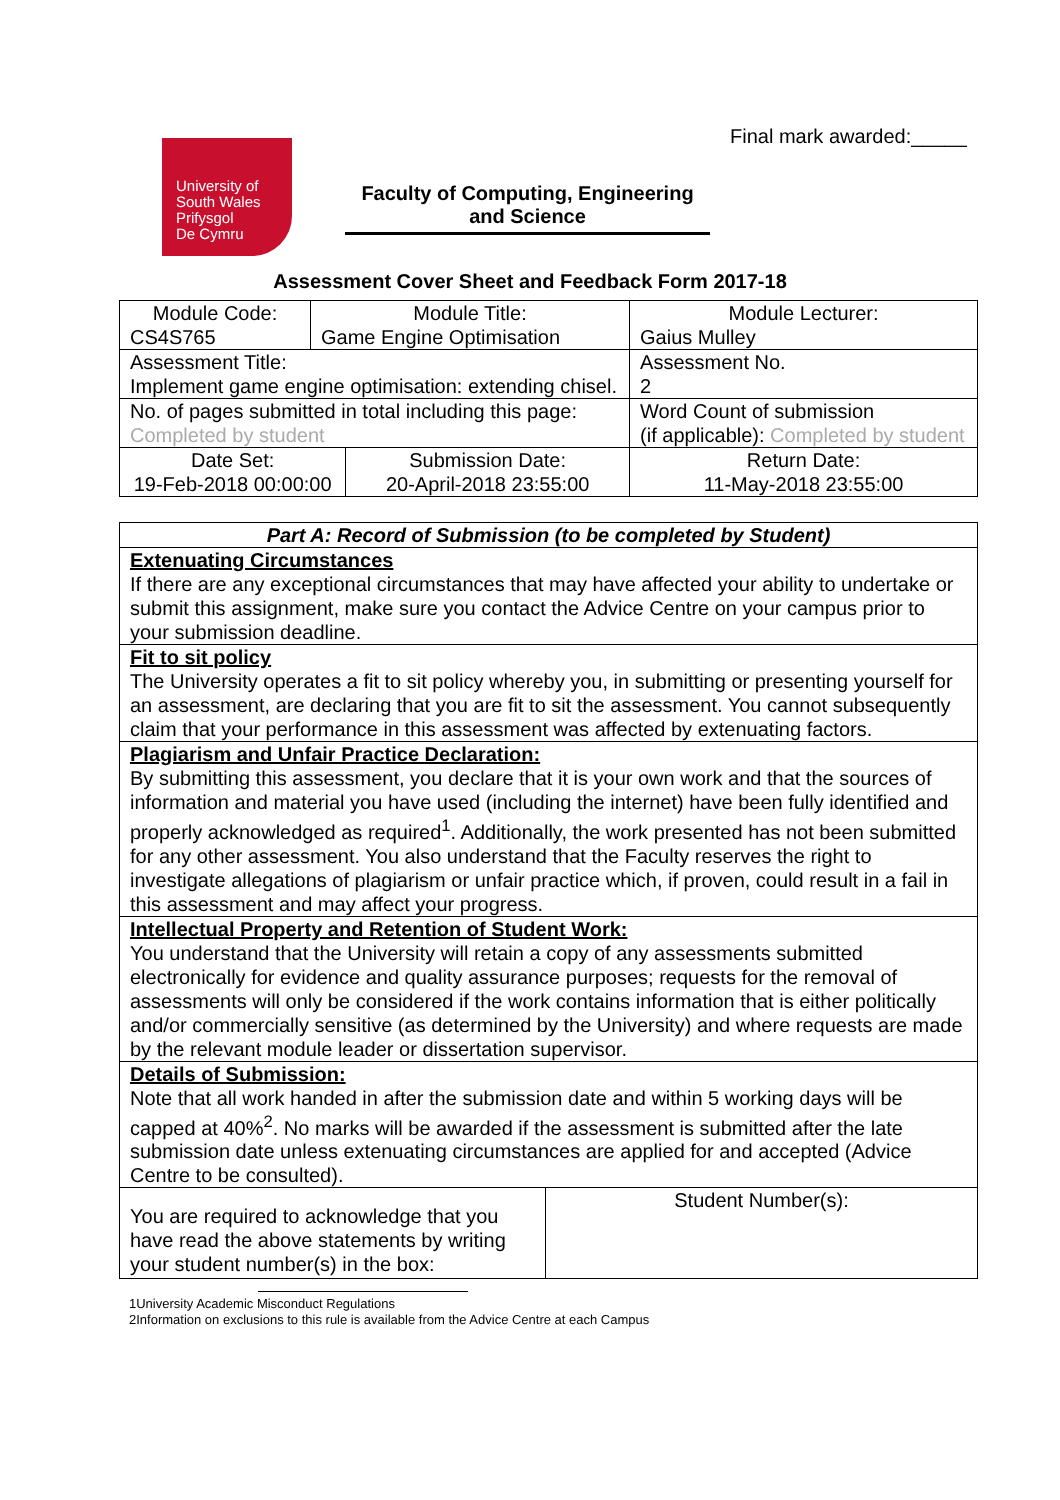Final mark awarded:_____
University of
South Wales
Prifysgol
De Cymru
Faculty of Computing, Engineering and Science
Assessment Cover Sheet and Feedback Form 2017-18
| Module Code: CS4S765 | Module Title: Game Engine Optimisation | | Module Lecturer: Gaius Mulley |
| Assessment Title: Implement game engine optimisation: extending chisel. | | | Assessment No. 2 |
| No. of pages submitted in total including this page: Completed by student | | | Word Count of submission (if applicable): Completed by student |
| Date Set: 19-Feb-2018 00:00:00 | | Submission Date: 20-April-2018 23:55:00 | Return Date: 11-May-2018 23:55:00 |
| Part A: Record of Submission (to be completed by Student) | |
| Extenuating Circumstances If there are any exceptional circumstances that may have affected your ability to undertake or submit this assignment, make sure you contact the Advice Centre on your campus prior to your submission deadline. | |
| Fit to sit policy The University operates a fit to sit policy whereby you, in submitting or presenting yourself for an assessment, are declaring that you are fit to sit the assessment. You cannot subsequently claim that your performance in this assessment was affected by extenuating factors. | |
| Plagiarism and Unfair Practice Declaration: By submitting this assessment, you declare that it is your own work and that the sources of information and material you have used (including the internet) have been fully identified and properly acknowledged as required<sup>1</sup>. Additionally, the work presented has not been submitted for any other assessment. You also understand that the Faculty reserves the right to investigate allegations of plagiarism or unfair practice which, if proven, could result in a fail in this assessment and may affect your progress. | |
| Intellectual Property and Retention of Student Work: You understand that the University will retain a copy of any assessments submitted electronically for evidence and quality assurance purposes; requests for the removal of assessments will only be considered if the work contains information that is either politically and/or commercially sensitive (as determined by the University) and where requests are made by the relevant module leader or dissertation supervisor. | |
| Details of Submission: Note that all work handed in after the submission date and within 5 working days will be capped at 40%<sup>2</sup>. No marks will be awarded if the assessment is submitted after the late submission date unless extenuating circumstances are applied for and accepted (Advice Centre to be consulted). | |
| You are required to acknowledge that you have read the above statements by writing your student number(s) in the box: | Student Number(s): |
1University Academic Misconduct Regulations
2Information on exclusions to this rule is available from the Advice Centre at each Campus